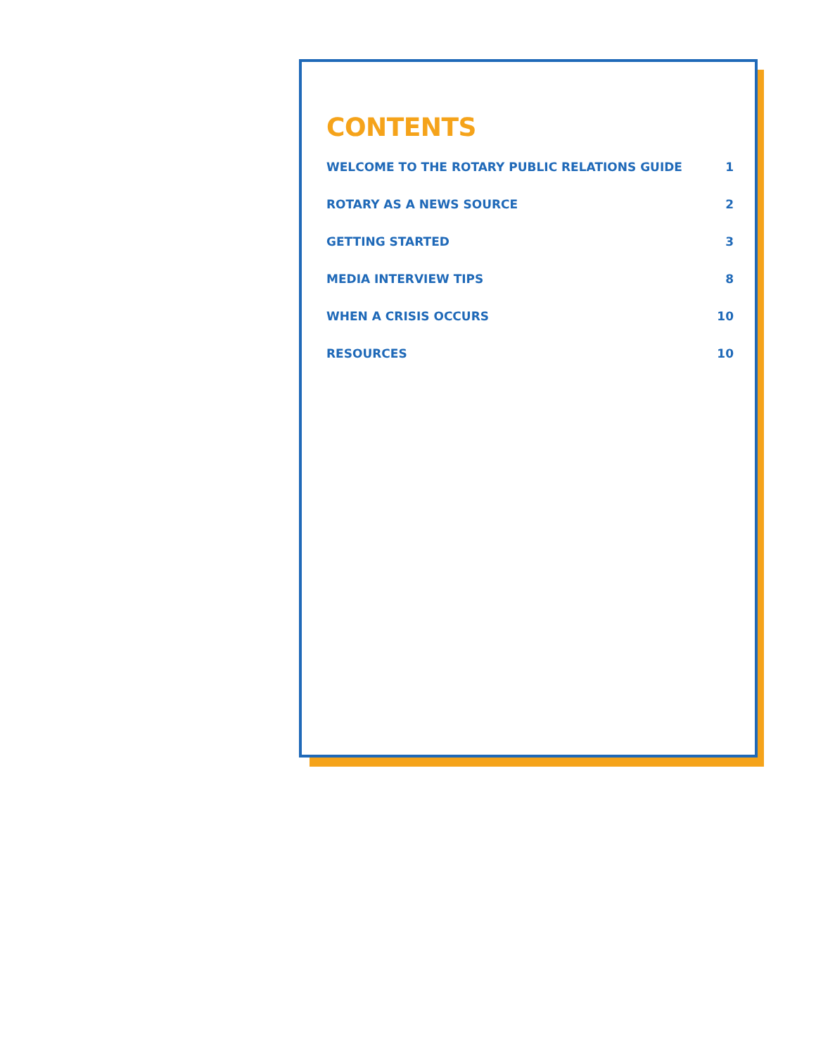CONTENTS
WELCOME TO THE ROTARY PUBLIC RELATIONS GUIDE 1
ROTARY AS A NEWS SOURCE 2
GETTING STARTED 3
MEDIA INTERVIEW TIPS 8
WHEN A CRISIS OCCURS 10
RESOURCES 10